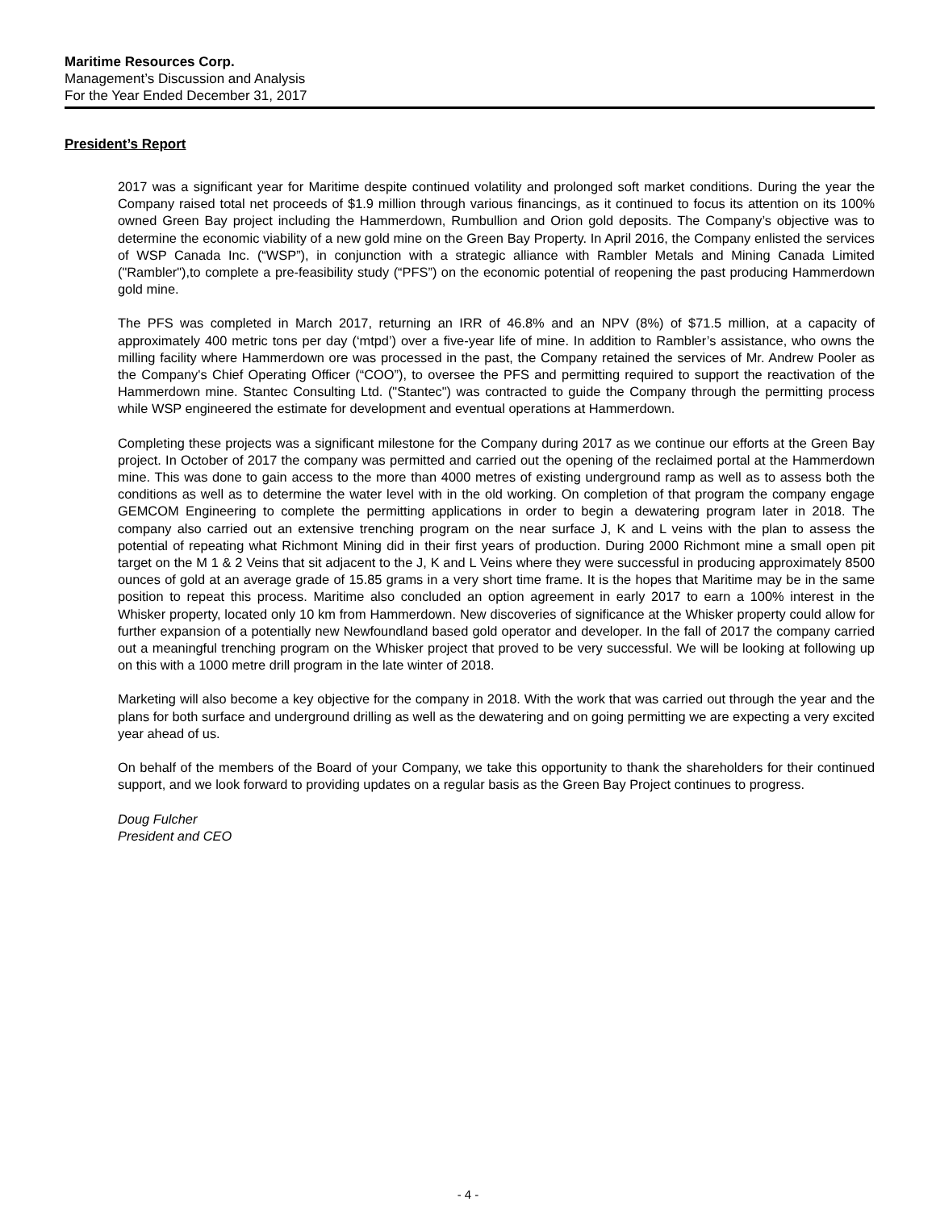Maritime Resources Corp.
Management’s Discussion and Analysis
For the Year Ended December 31, 2017
President’s Report
2017 was a significant year for Maritime despite continued volatility and prolonged soft market conditions. During the year the Company raised total net proceeds of $1.9 million through various financings, as it continued to focus its attention on its 100% owned Green Bay project including the Hammerdown, Rumbullion and Orion gold deposits. The Company’s objective was to determine the economic viability of a new gold mine on the Green Bay Property. In April 2016, the Company enlisted the services of WSP Canada Inc. (“WSP”), in conjunction with a strategic alliance with Rambler Metals and Mining Canada Limited ("Rambler"),to complete a pre-feasibility study (“PFS”) on the economic potential of reopening the past producing Hammerdown gold mine.
The PFS was completed in March 2017, returning an IRR of 46.8% and an NPV (8%) of $71.5 million, at a capacity of approximately 400 metric tons per day (‘mtpd’) over a five-year life of mine. In addition to Rambler’s assistance, who owns the milling facility where Hammerdown ore was processed in the past, the Company retained the services of Mr. Andrew Pooler as the Company's Chief Operating Officer (“COO”), to oversee the PFS and permitting required to support the reactivation of the Hammerdown mine. Stantec Consulting Ltd. ("Stantec") was contracted to guide the Company through the permitting process while WSP engineered the estimate for development and eventual operations at Hammerdown.
Completing these projects was a significant milestone for the Company during 2017 as we continue our efforts at the Green Bay project. In October of 2017 the company was permitted and carried out the opening of the reclaimed portal at the Hammerdown mine. This was done to gain access to the more than 4000 metres of existing underground ramp as well as to assess both the conditions as well as to determine the water level with in the old working. On completion of that program the company engage GEMCOM Engineering to complete the permitting applications in order to begin a dewatering program later in 2018. The company also carried out an extensive trenching program on the near surface J, K and L veins with the plan to assess the potential of repeating what Richmont Mining did in their first years of production. During 2000 Richmont mine a small open pit target on the M 1 & 2 Veins that sit adjacent to the J, K and L Veins where they were successful in producing approximately 8500 ounces of gold at an average grade of 15.85 grams in a very short time frame. It is the hopes that Maritime may be in the same position to repeat this process. Maritime also concluded an option agreement in early 2017 to earn a 100% interest in the Whisker property, located only 10 km from Hammerdown. New discoveries of significance at the Whisker property could allow for further expansion of a potentially new Newfoundland based gold operator and developer. In the fall of 2017 the company carried out a meaningful trenching program on the Whisker project that proved to be very successful. We will be looking at following up on this with a 1000 metre drill program in the late winter of 2018.
Marketing will also become a key objective for the company in 2018. With the work that was carried out through the year and the plans for both surface and underground drilling as well as the dewatering and on going permitting we are expecting a very excited year ahead of us.
On behalf of the members of the Board of your Company, we take this opportunity to thank the shareholders for their continued support, and we look forward to providing updates on a regular basis as the Green Bay Project continues to progress.
Doug Fulcher
President and CEO
- 4 -